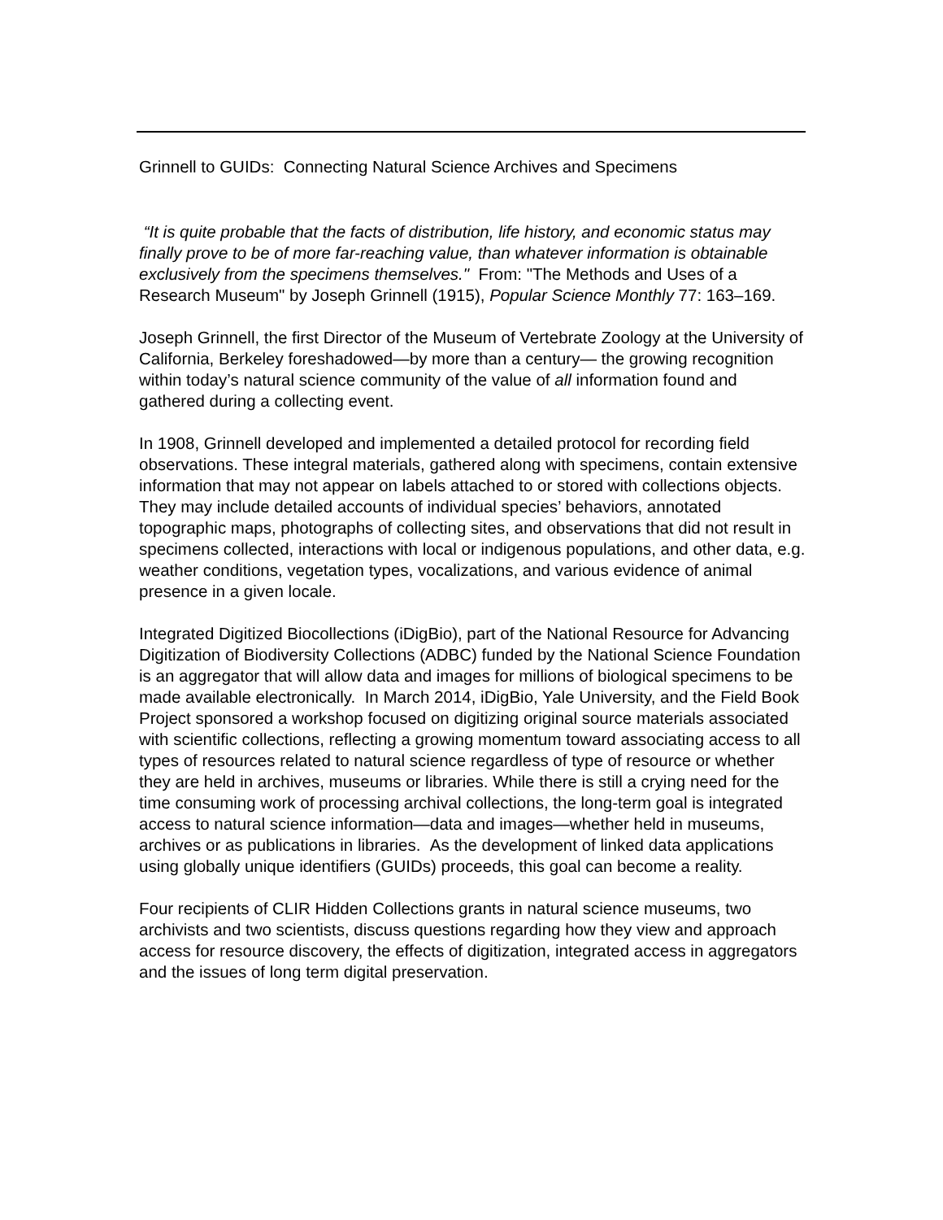Grinnell to GUIDs: Connecting Natural Science Archives and Specimens
“It is quite probable that the facts of distribution, life history, and economic status may finally prove to be of more far-reaching value, than whatever information is obtainable exclusively from the specimens themselves." From: "The Methods and Uses of a Research Museum" by Joseph Grinnell (1915), Popular Science Monthly 77: 163–169.
Joseph Grinnell, the first Director of the Museum of Vertebrate Zoology at the University of California, Berkeley foreshadowed—by more than a century— the growing recognition within today’s natural science community of the value of all information found and gathered during a collecting event.
In 1908, Grinnell developed and implemented a detailed protocol for recording field observations. These integral materials, gathered along with specimens, contain extensive information that may not appear on labels attached to or stored with collections objects. They may include detailed accounts of individual species’ behaviors, annotated topographic maps, photographs of collecting sites, and observations that did not result in specimens collected, interactions with local or indigenous populations, and other data, e.g. weather conditions, vegetation types, vocalizations, and various evidence of animal presence in a given locale.
Integrated Digitized Biocollections (iDigBio), part of the National Resource for Advancing Digitization of Biodiversity Collections (ADBC) funded by the National Science Foundation is an aggregator that will allow data and images for millions of biological specimens to be made available electronically. In March 2014, iDigBio, Yale University, and the Field Book Project sponsored a workshop focused on digitizing original source materials associated with scientific collections, reflecting a growing momentum toward associating access to all types of resources related to natural science regardless of type of resource or whether they are held in archives, museums or libraries. While there is still a crying need for the time consuming work of processing archival collections, the long-term goal is integrated access to natural science information—data and images—whether held in museums, archives or as publications in libraries. As the development of linked data applications using globally unique identifiers (GUIDs) proceeds, this goal can become a reality.
Four recipients of CLIR Hidden Collections grants in natural science museums, two archivists and two scientists, discuss questions regarding how they view and approach access for resource discovery, the effects of digitization, integrated access in aggregators and the issues of long term digital preservation.